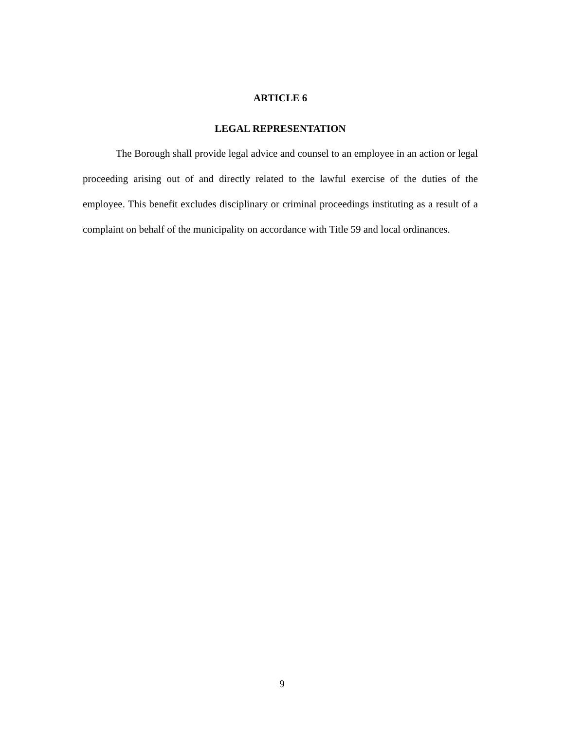ARTICLE 6
LEGAL REPRESENTATION
The Borough shall provide legal advice and counsel to an employee in an action or legal proceeding arising out of and directly related to the lawful exercise of the duties of the employee. This benefit excludes disciplinary or criminal proceedings instituting as a result of a complaint on behalf of the municipality on accordance with Title 59 and local ordinances.
9